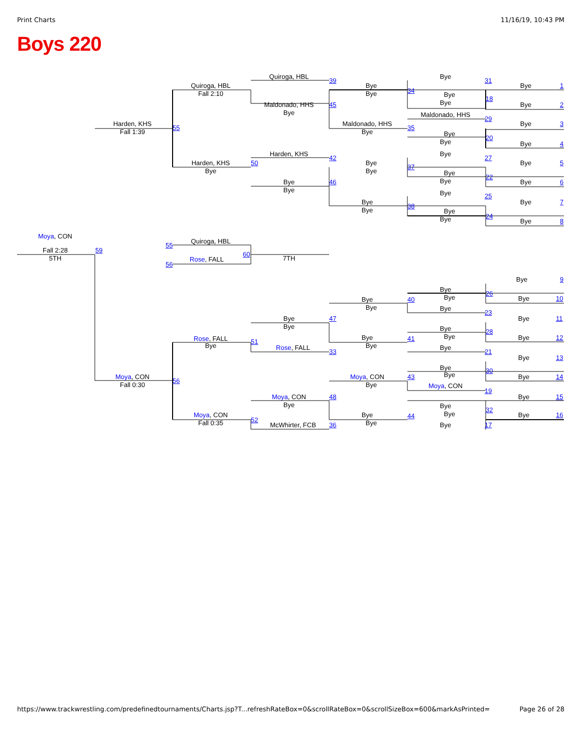Print Charts 11/16/19, 10:43 PM
Boys 220
Quiroga, HBL
Bye
39
31
Quiroga, HBL
Bye
Bye
1
34
Fall 2:10
Bye
Bye
18
Bye
Maldonado, HHS
45
Bye
2
Bye
Maldonado, HHS
29
Harden, KHS
Maldonado, HHS
Bye
3
55
35
Fall 1:39
Bye
Bye
20
Bye
Bye
4
Harden, KHS
Bye
42
27
Harden, KHS
50
Bye
Bye
5
37
Bye
Bye
Bye
22
Bye
Bye
46
Bye
6
Bye
Bye
25
Bye
Bye
7
38
Bye
Bye
24
Bye
Bye
8
Moya, CON
Quiroga, HBL
55
Fall 2:28
59
60
5TH
7TH
Rose, FALL
56
Bye
9
Bye
26
Bye
Bye
10
Bye
40
Bye
Bye
23
Bye
47
Bye
11
Bye
Bye
28
Bye
Bye
Bye
12
Rose, FALL
41
51
Bye
Bye
Rose, FALL
Bye
33
21
Bye
13
Bye
30
Bye
Moya, CON
Moya, CON
43
Bye
14
56
Fall 0:30
Bye
Moya, CON
19
Moya, CON
48
Bye
15
Bye
Bye
32
Bye
Moya, CON
Bye
Bye
16
44
52
Fall 0:35
Bye
McWhirter, FCB
36
Bye
17
https://www.trackwrestling.com/predefinedtournaments/Charts.jsp?T...refreshRateBox=0&scrollRateBox=0&scrollSizeBox=600&markAsPrinted= Page 26 of 28